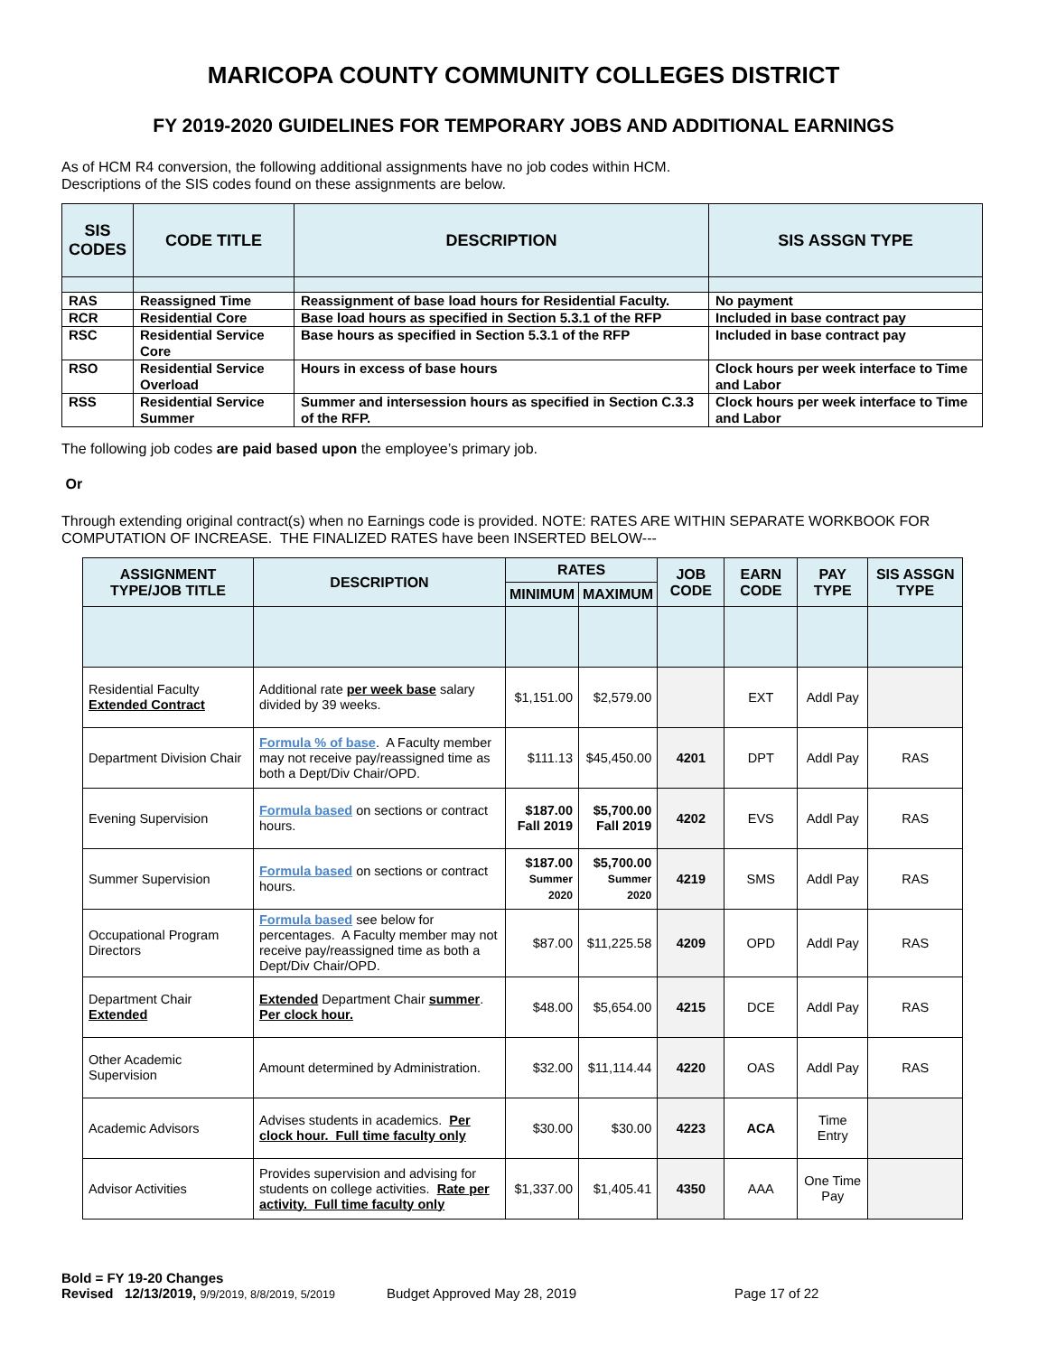MARICOPA COUNTY COMMUNITY COLLEGES DISTRICT
FY 2019-2020 GUIDELINES FOR TEMPORARY JOBS AND ADDITIONAL EARNINGS
As of HCM R4 conversion, the following additional assignments have no job codes within HCM.
Descriptions of the SIS codes found on these assignments are below.
| SIS CODES | CODE TITLE | DESCRIPTION | SIS ASSGN TYPE |
| --- | --- | --- | --- |
| RAS | Reassigned Time | Reassignment of base load hours for Residential Faculty. | No payment |
| RCR | Residential Core | Base load hours as specified in Section 5.3.1 of the RFP | Included in base contract pay |
| RSC | Residential Service Core | Base hours as specified in Section 5.3.1 of the RFP | Included in base contract pay |
| RSO | Residential Service Overload | Hours in excess of base hours | Clock hours per week interface to Time and Labor |
| RSS | Residential Service Summer | Summer and intersession hours as specified in Section C.3.3 of the RFP. | Clock hours per week interface to Time and Labor |
The following job codes are paid based upon the employee’s primary job.
Or
Through extending original contract(s) when no Earnings code is provided. NOTE: RATES ARE WITHIN SEPARATE WORKBOOK FOR COMPUTATION OF INCREASE. THE FINALIZED RATES have been INSERTED BELOW---
| ASSIGNMENT TYPE/JOB TITLE | DESCRIPTION | RATES | | JOB CODE | EARN CODE | PAY TYPE | SIS ASSGN TYPE |
| --- | --- | --- | --- | --- | --- | --- | --- |
| | | MINIMUM | MAXIMUM | | | | |
| Residential Faculty Extended Contract | Additional rate per week base salary divided by 39 weeks. | $1,151.00 | $2,579.00 | | EXT | Addl Pay | |
| Department Division Chair | Formula % of base . A Faculty member may not receive pay/reassigned time as both a Dept/Div Chair/OPD. | $111.13 | $45,450.00 | 4201 | DPT | Addl Pay | RAS |
| Evening Supervision | Formula based on sections or contract hours. | $187.00 Fall 2019 | $5,700.00 Fall 2019 | 4202 | EVS | Addl Pay | RAS |
| Summer Supervision | Formula based on sections or contract hours. | $187.00 Summer 2020 | $5,700.00 Summer 2020 | 4219 | SMS | Addl Pay | RAS |
| Occupational Program Directors | Formula based see below for percentages. A Faculty member may not receive pay/reassigned time as both a Dept/Div Chair/OPD. | $87.00 | $11,225.58 | 4209 | OPD | Addl Pay | RAS |
| Department Chair Extended | Extended Department Chair summer . Per clock hour. | $48.00 | $5,654.00 | 4215 | DCE | Addl Pay | RAS |
| Other Academic Supervision | Amount determined by Administration. | $32.00 | $11,114.44 | 4220 | OAS | Addl Pay | RAS |
| Academic Advisors | Advises students in academics. Per clock hour. Full time faculty only | $30.00 | $30.00 | 4223 | ACA | Time Entry | |
| Advisor Activities | Provides supervision and advising for students on college activities. Rate per activity. Full time faculty only | $1,337.00 | $1,405.41 | 4350 | AAA | One Time Pay | |
Bold = FY 19-20 Changes
Revised 12/13/2019, 9/9/2019, 8/8/2019, 5/2019 Budget Approved May 28, 2019 Page 17 of 22